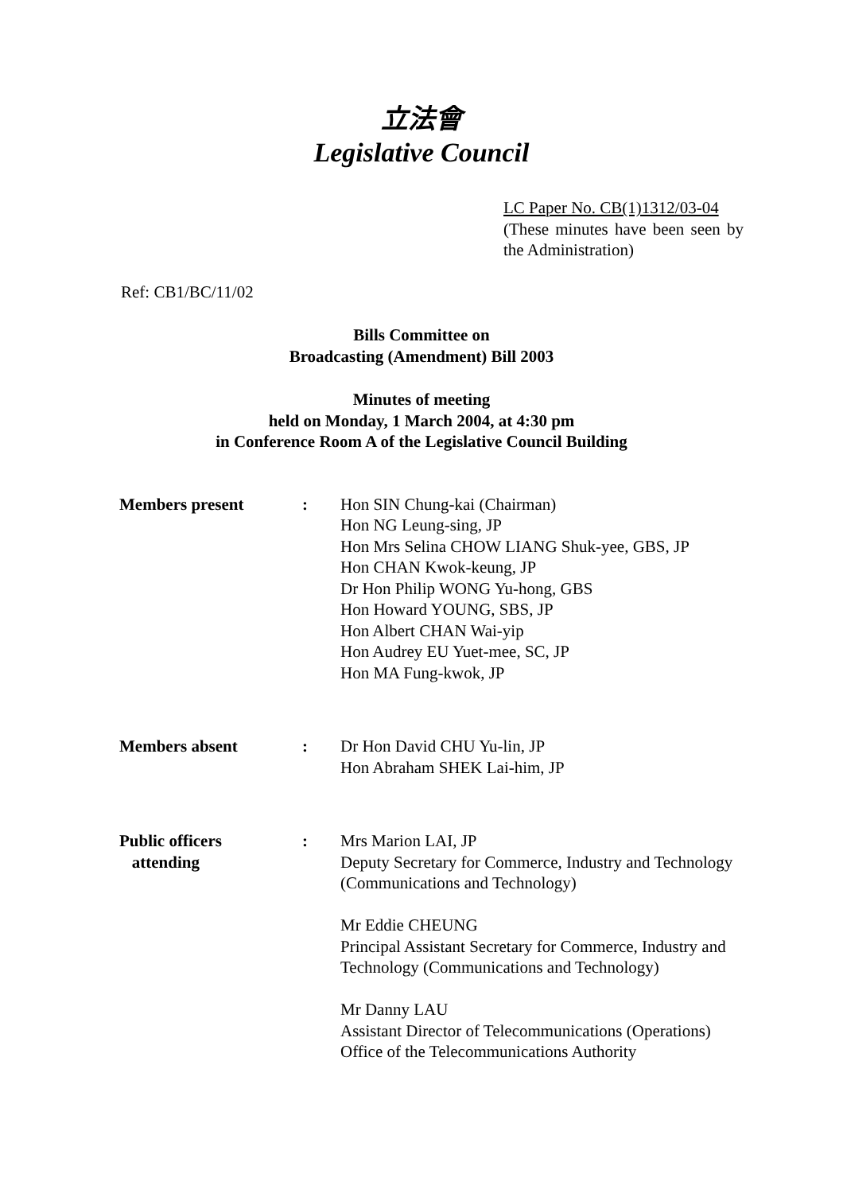立法會
Legislative Council
LC Paper No. CB(1)1312/03-04
(These minutes have been seen by the Administration)
Ref: CB1/BC/11/02
Bills Committee on
Broadcasting (Amendment) Bill 2003
Minutes of meeting
held on Monday, 1 March 2004, at 4:30 pm
in Conference Room A of the Legislative Council Building
| Members present | : | Hon SIN Chung-kai (Chairman) Hon NG Leung-sing, JP Hon Mrs Selina CHOW LIANG Shuk-yee, GBS, JP Hon CHAN Kwok-keung, JP Dr Hon Philip WONG Yu-hong, GBS Hon Howard YOUNG, SBS, JP Hon Albert CHAN Wai-yip Hon Audrey EU Yuet-mee, SC, JP Hon MA Fung-kwok, JP |
| Members absent | : | Dr Hon David CHU Yu-lin, JP Hon Abraham SHEK Lai-him, JP |
| Public officers attending | : | Mrs Marion LAI, JP Deputy Secretary for Commerce, Industry and Technology (Communications and Technology) Mr Eddie CHEUNG Principal Assistant Secretary for Commerce, Industry and Technology (Communications and Technology) Mr Danny LAU Assistant Director of Telecommunications (Operations) Office of the Telecommunications Authority |